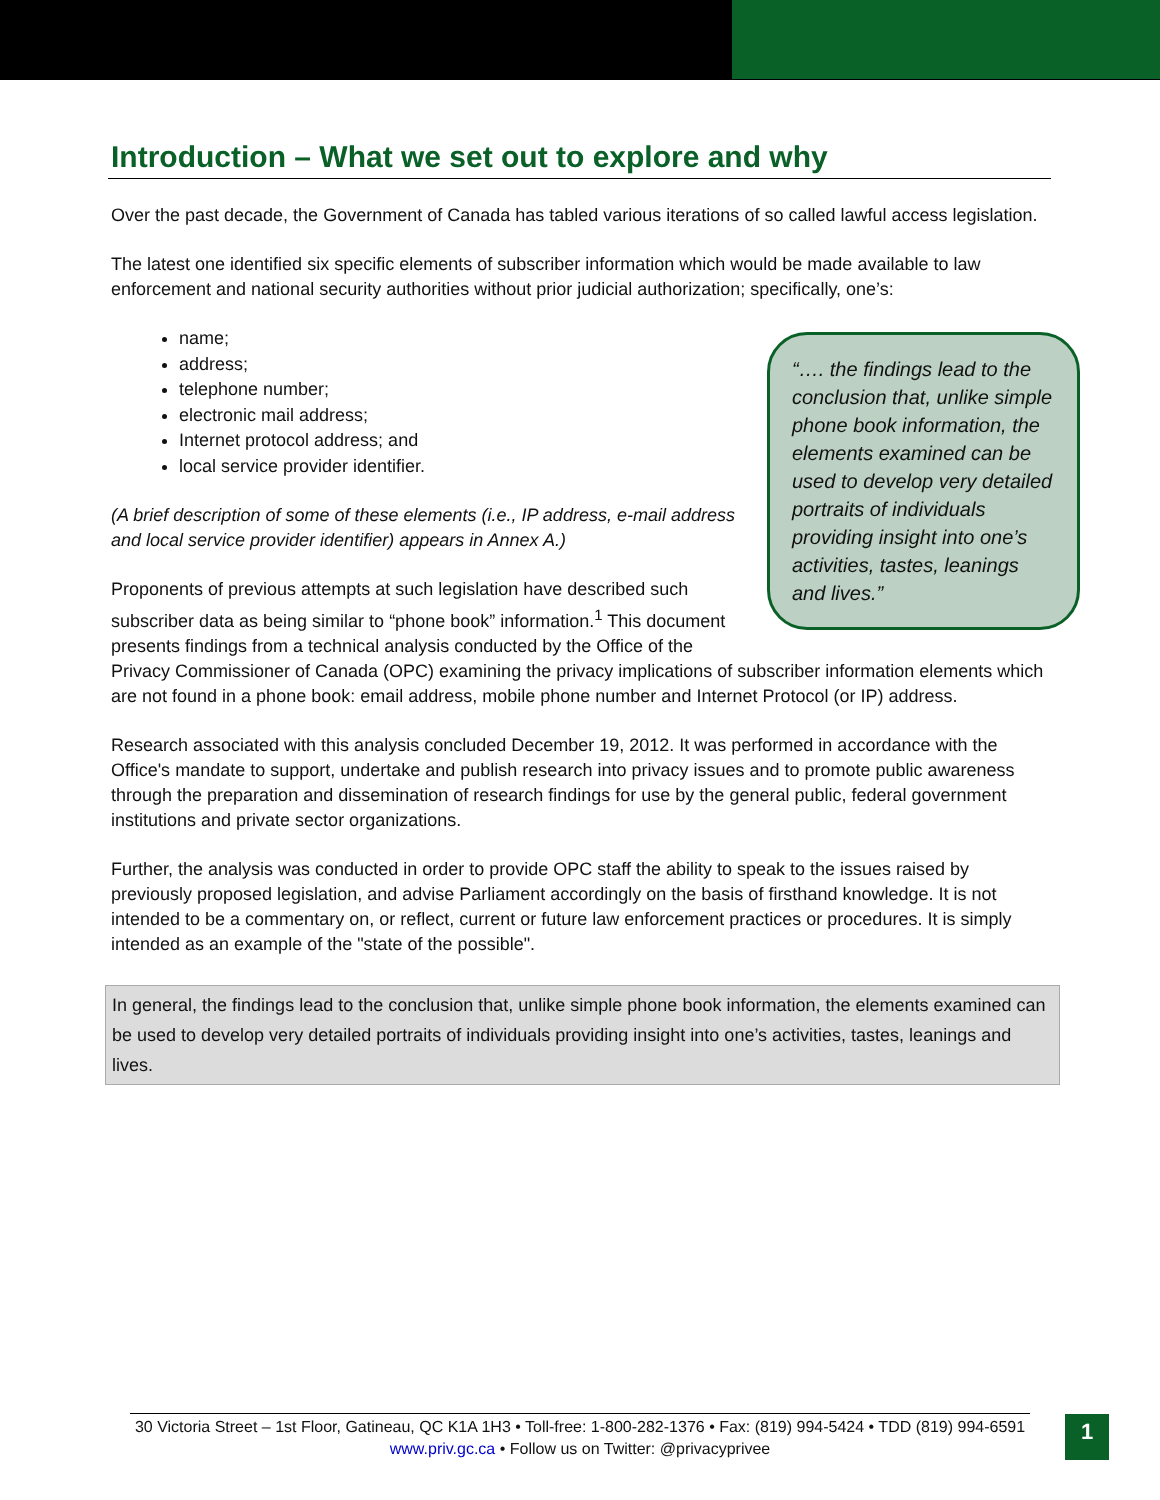Introduction – What we set out to explore and why
Over the past decade, the Government of Canada has tabled various iterations of so called lawful access legislation.
The latest one identified six specific elements of subscriber information which would be made available to law enforcement and national security authorities without prior judicial authorization; specifically, one’s:
“…. the findings lead to the conclusion that, unlike simple phone book information, the elements examined can be used to develop very detailed portraits of individuals providing insight into one’s activities, tastes, leanings and lives.”
name;
address;
telephone number;
electronic mail address;
Internet protocol address; and
local service provider identifier.
(A brief description of some of these elements (i.e., IP address, e-mail address and local service provider identifier) appears in Annex A.)
Proponents of previous attempts at such legislation have described such subscriber data as being similar to “phone book” information.<sup>1</sup> This document presents findings from a technical analysis conducted by the Office of the Privacy Commissioner of Canada (OPC) examining the privacy implications of subscriber information elements which are not found in a phone book: email address, mobile phone number and Internet Protocol (or IP) address.
Research associated with this analysis concluded December 19, 2012. It was performed in accordance with the Office's mandate to support, undertake and publish research into privacy issues and to promote public awareness through the preparation and dissemination of research findings for use by the general public, federal government institutions and private sector organizations.
Further, the analysis was conducted in order to provide OPC staff the ability to speak to the issues raised by previously proposed legislation, and advise Parliament accordingly on the basis of firsthand knowledge. It is not intended to be a commentary on, or reflect, current or future law enforcement practices or procedures. It is simply intended as an example of the "state of the possible".
In general, the findings lead to the conclusion that, unlike simple phone book information, the elements examined can be used to develop very detailed portraits of individuals providing insight into one’s activities, tastes, leanings and lives.
30 Victoria Street – 1st Floor, Gatineau, QC K1A 1H3 • Toll-free: 1-800-282-1376 • Fax: (819) 994-5424 • TDD (819) 994-6591
www.priv.gc.ca • Follow us on Twitter: @privacyprivee
1